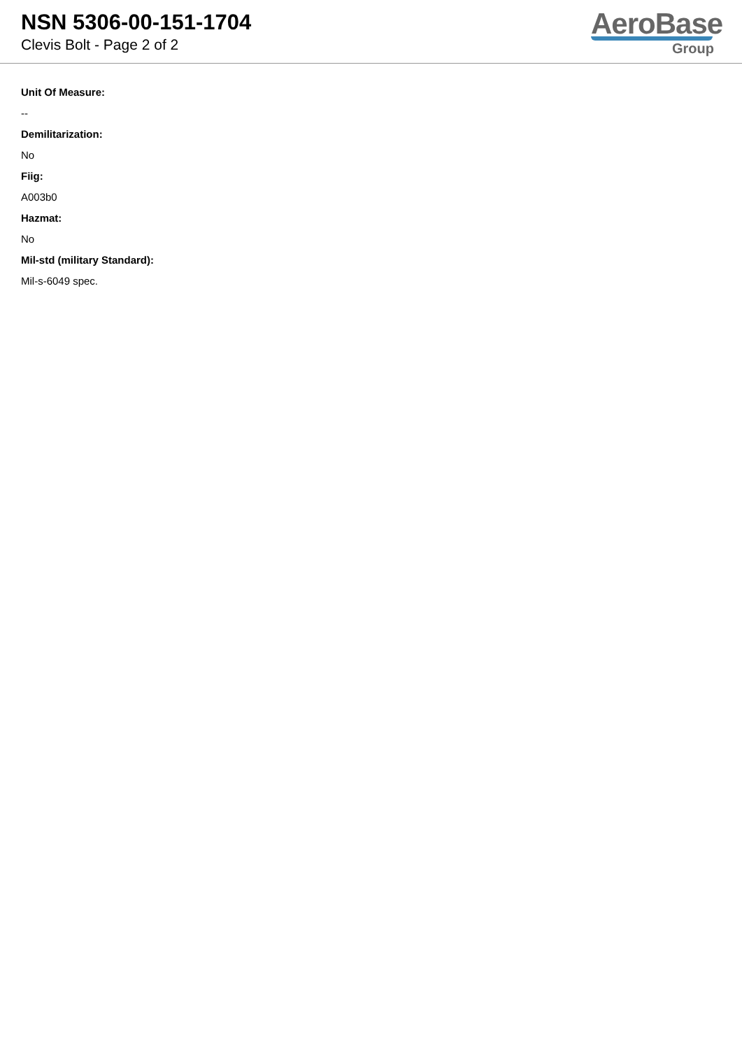NSN 5306-00-151-1704
Clevis Bolt - Page 2 of 2
AeroBase
Group
Unit Of Measure:
--
Demilitarization:
No
Fiig:
A003b0
Hazmat:
No
Mil-std (military Standard):
Mil-s-6049 spec.